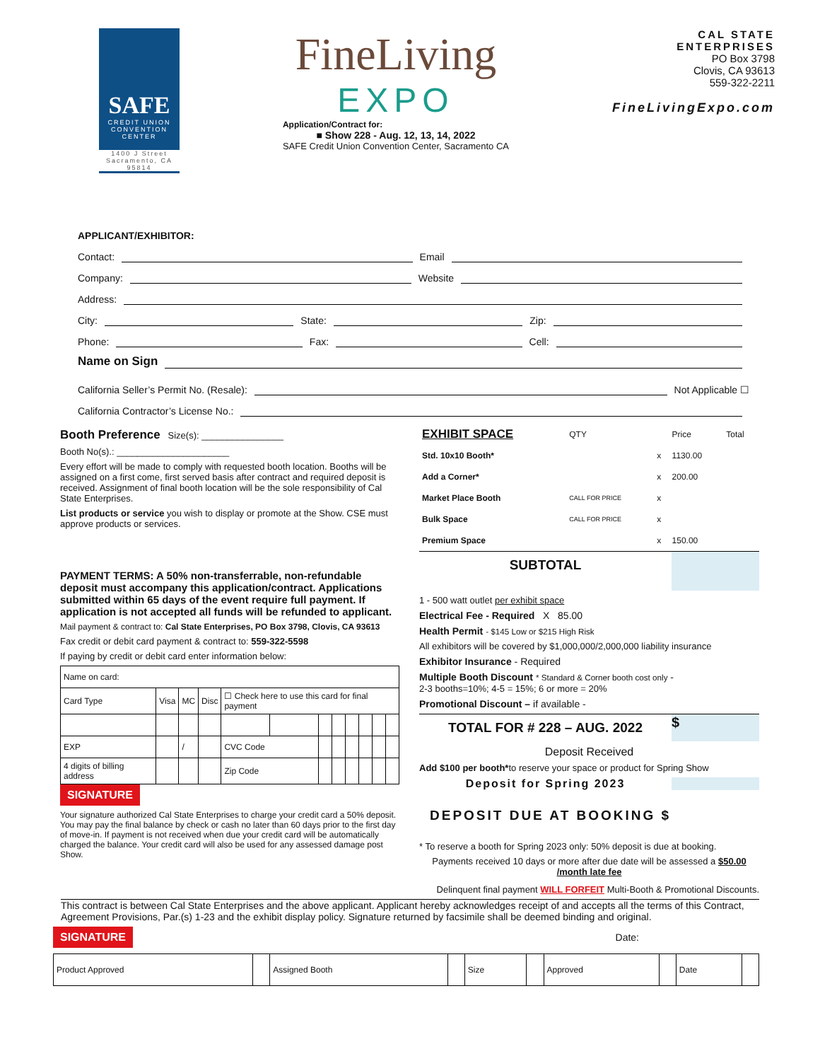SAFE
CREDIT UNION
CONVENTION CENTER
1400 J Street Sacramento, CA 95814
FineLiving
EXPO
Application/Contract for:
■ Show 228 - Aug. 12, 13, 14, 2022
SAFE Credit Union Convention Center, Sacramento CA
CAL STATE
ENTERPRISES
PO Box 3798
Clovis, CA 93613
559-322-2211
FineLivingExpo.com
APPLICANT/EXHIBITOR:
Contact: Email
Company: Website
Address:
City: State: Zip:
Phone: Fax: Cell:
Name on Sign
California Seller’s Permit No. (Resale): Not Applicable ☐
California Contractor’s License No.:
Booth Preference Size(s): ________________
Booth No(s).: ______________________
Every effort will be made to comply with requested booth location. Booths will be assigned on a first come, first served basis after contract and required deposit is received. Assignment of final booth location will be the sole responsibility of Cal State Enterprises.
List products or service you wish to display or promote at the Show. CSE must approve products or services.
PAYMENT TERMS: A 50% non-transferrable, non-refundable deposit must accompany this application/contract. Applications submitted within 65 days of the event require full payment. If application is not accepted all funds will be refunded to applicant.
Mail payment & contract to: Cal State Enterprises, PO Box 3798, Clovis, CA 93613
Fax credit or debit card payment & contract to: 559-322-5598
If paying by credit or debit card enter information below:
| Name on card: | | | | | | | | | | | |
| Card Type | Visa | MC | Disc | ☐ Check here to use this card for final payment | | | | | | | |
| EXP | | / | | CVC Code | | | | | | | |
| 4 digits of billing address | | | | Zip Code | | | | | | | |
SIGNATURE
Your signature authorized Cal State Enterprises to charge your credit card a 50% deposit. You may pay the final balance by check or cash no later than 60 days prior to the first day of move-in. If payment is not received when due your credit card will be automatically charged the balance. Your credit card will also be used for any assessed damage post Show.
| EXHIBIT SPACE | QTY | | Price | Total |
| Std. 10x10 Booth* | | x | 1130.00 | |
| Add a Corner* | | x | 200.00 | |
| Market Place Booth | CALL FOR PRICE | x | | |
| Bulk Space | CALL FOR PRICE | x | | |
| Premium Space | | x | 150.00 | |
SUBTOTAL
1 - 500 watt outlet per exhibit space
Electrical Fee - Required X 85.00
Health Permit - $145 Low or $215 High Risk
All exhibitors will be covered by $1,000,000/2,000,000 liability insurance
Exhibitor Insurance - Required
Multiple Booth Discount * Standard & Corner booth cost only -
2-3 booths=10%; 4-5 = 15%; 6 or more = 20%
Promotional Discount – if available -
TOTAL FOR # 228 – AUG. 2022 $
Deposit Received
Add $100 per booth*to reserve your space or product for Spring Show
Deposit for Spring 2023
DEPOSIT DUE AT BOOKING $
* To reserve a booth for Spring 2023 only: 50% deposit is due at booking.
Payments received 10 days or more after due date will be assessed a $50.00 /month late fee
Delinquent final payment WILL FORFEIT Multi-Booth & Promotional Discounts.
This contract is between Cal State Enterprises and the above applicant. Applicant hereby acknowledges receipt of and accepts all the terms of this Contract, Agreement Provisions, Par.(s) 1-23 and the exhibit display policy. Signature returned by facsimile shall be deemed binding and original.
SIGNATURE Date:
| Product Approved | | Assigned Booth | | Size | | Approved | | Date | |